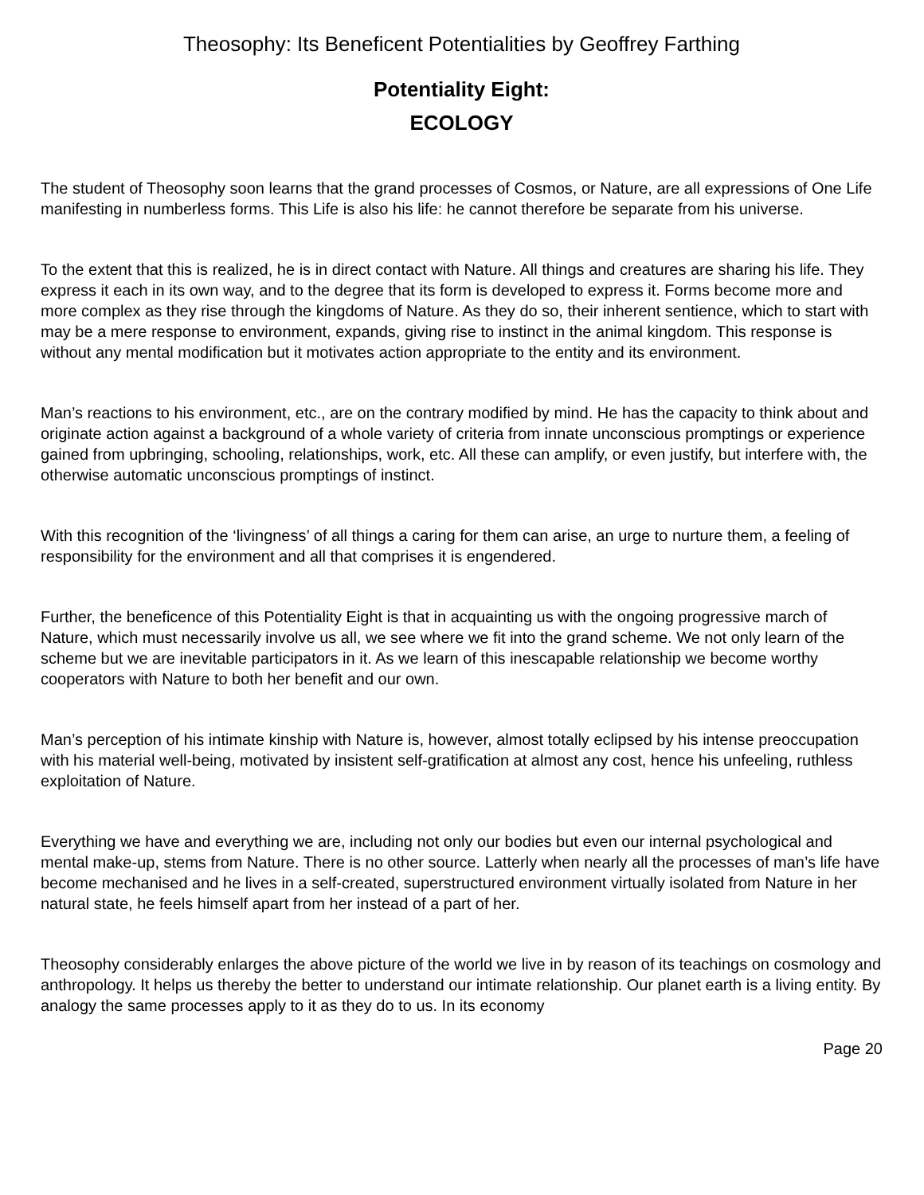Theosophy: Its Beneficent Potentialities by Geoffrey Farthing
Potentiality Eight:
ECOLOGY
The student of Theosophy soon learns that the grand processes of Cosmos, or Nature, are all expressions of One Life manifesting in numberless forms. This Life is also his life: he cannot therefore be separate from his universe.
To the extent that this is realized, he is in direct contact with Nature. All things and creatures are sharing his life. They express it each in its own way, and to the degree that its form is developed to express it. Forms become more and more complex as they rise through the kingdoms of Nature. As they do so, their inherent sentience, which to start with may be a mere response to environment, expands, giving rise to instinct in the animal kingdom. This response is without any mental modification but it motivates action appropriate to the entity and its environment.
Man’s reactions to his environment, etc., are on the contrary modified by mind. He has the capacity to think about and originate action against a background of a whole variety of criteria from innate unconscious promptings or experience gained from upbringing, schooling, relationships, work, etc. All these can amplify, or even justify, but interfere with, the otherwise automatic unconscious promptings of instinct.
With this recognition of the ‘livingness’ of all things a caring for them can arise, an urge to nurture them, a feeling of responsibility for the environment and all that comprises it is engendered.
Further, the beneficence of this Potentiality Eight is that in acquainting us with the ongoing progressive march of Nature, which must necessarily involve us all, we see where we fit into the grand scheme. We not only learn of the scheme but we are inevitable participators in it. As we learn of this inescapable relationship we become worthy cooperators with Nature to both her benefit and our own.
Man’s perception of his intimate kinship with Nature is, however, almost totally eclipsed by his intense preoccupation with his material well-being, motivated by insistent self-gratification at almost any cost, hence his unfeeling, ruthless exploitation of Nature.
Everything we have and everything we are, including not only our bodies but even our internal psychological and mental make-up, stems from Nature. There is no other source. Latterly when nearly all the processes of man’s life have become mechanised and he lives in a self-created, superstructured environment virtually isolated from Nature in her natural state, he feels himself apart from her instead of a part of her.
Theosophy considerably enlarges the above picture of the world we live in by reason of its teachings on cosmology and anthropology. It helps us thereby the better to understand our intimate relationship. Our planet earth is a living entity. By analogy the same processes apply to it as they do to us. In its economy
Page 20